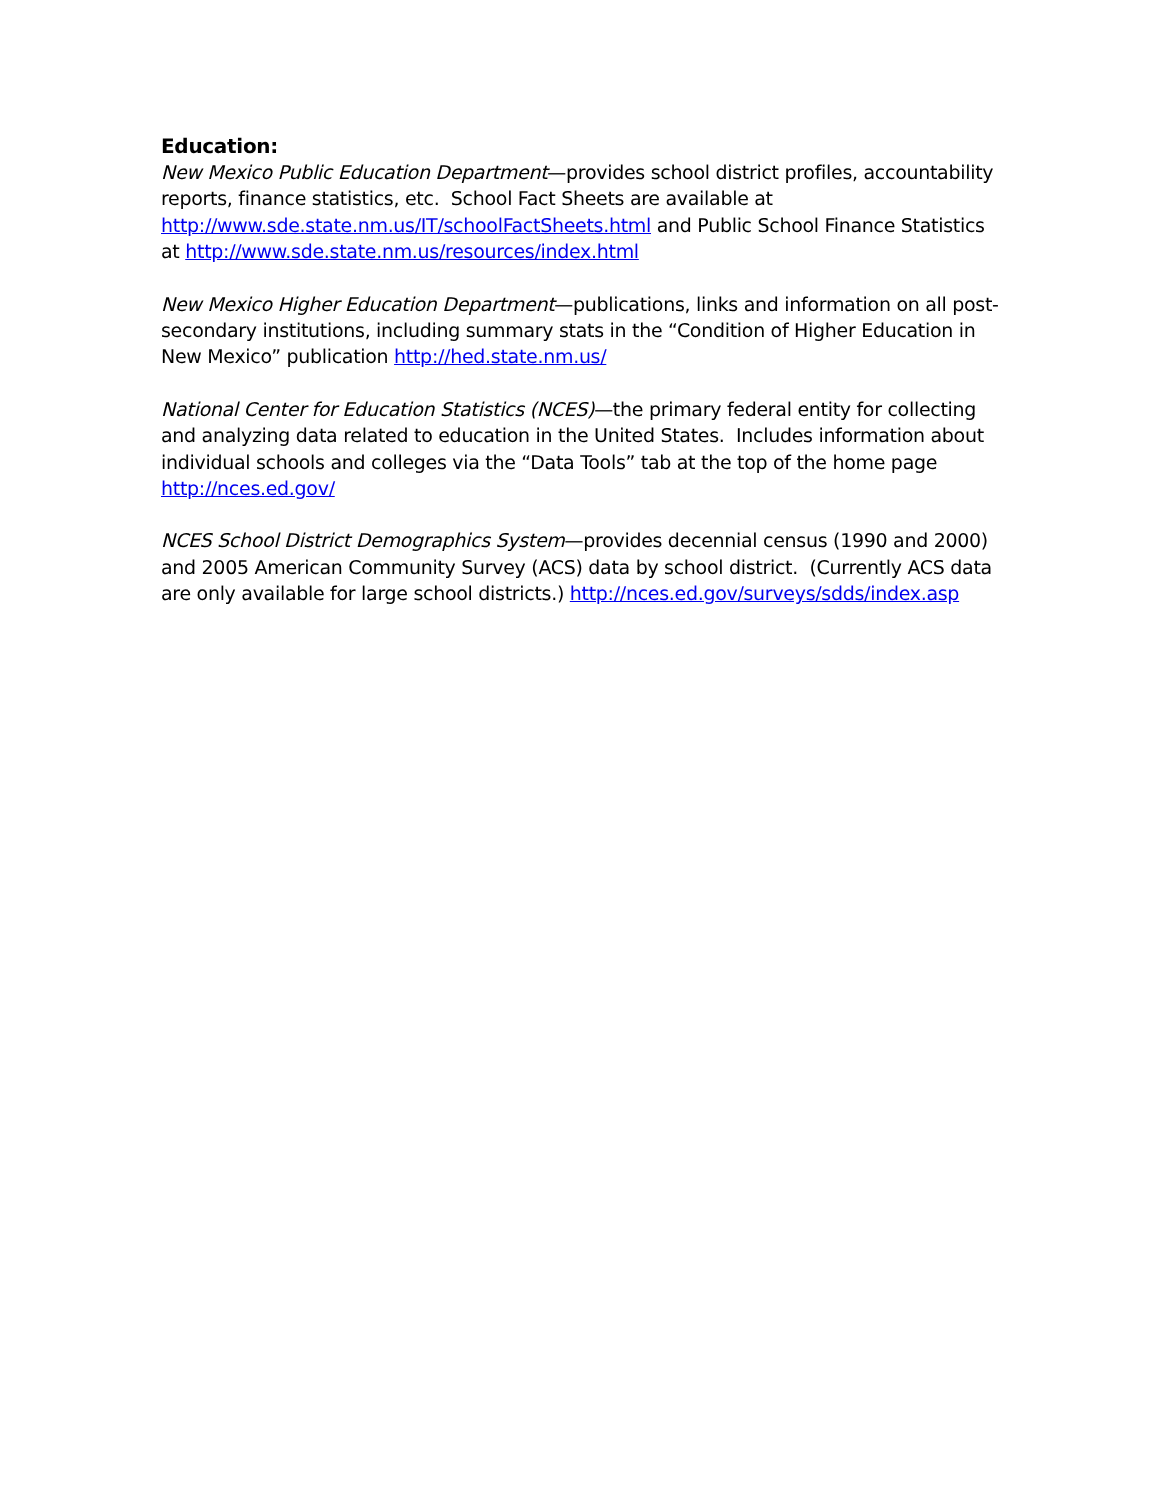Education:
New Mexico Public Education Department—provides school district profiles, accountability reports, finance statistics, etc. School Fact Sheets are available at http://www.sde.state.nm.us/IT/schoolFactSheets.html and Public School Finance Statistics at http://www.sde.state.nm.us/resources/index.html
New Mexico Higher Education Department—publications, links and information on all post-secondary institutions, including summary stats in the “Condition of Higher Education in New Mexico” publication http://hed.state.nm.us/
National Center for Education Statistics (NCES)—the primary federal entity for collecting and analyzing data related to education in the United States. Includes information about individual schools and colleges via the “Data Tools” tab at the top of the home page http://nces.ed.gov/
NCES School District Demographics System—provides decennial census (1990 and 2000) and 2005 American Community Survey (ACS) data by school district. (Currently ACS data are only available for large school districts.) http://nces.ed.gov/surveys/sdds/index.asp